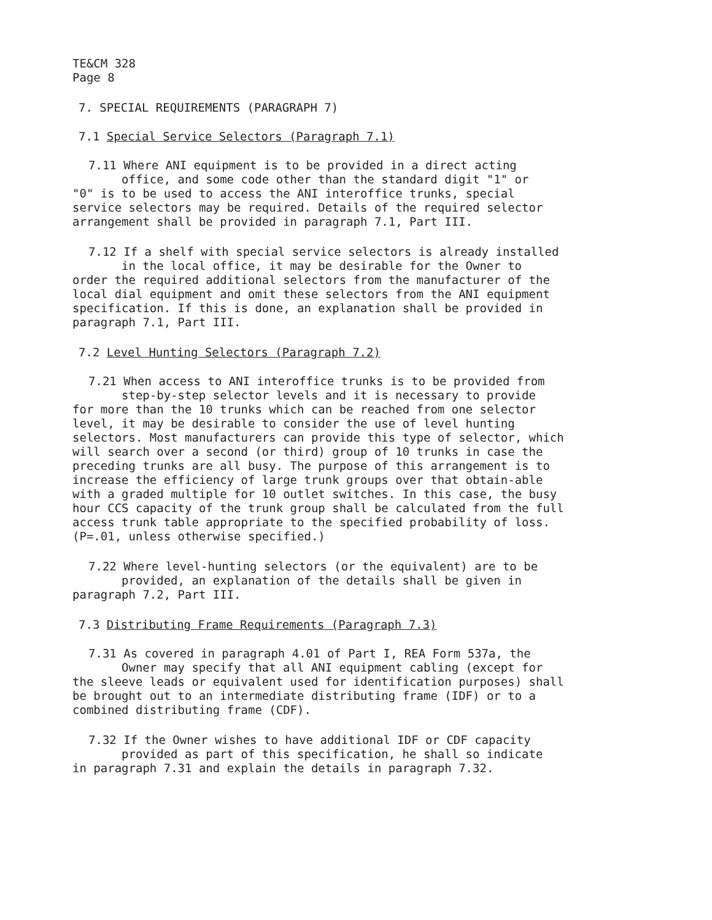TE&CM 328
Page 8
7. SPECIAL REQUIREMENTS (PARAGRAPH 7)
7.1 Special Service Selectors (Paragraph 7.1)
7.11 Where ANI equipment is to be provided in a direct acting
office, and some code other than the standard digit "1" or
"0" is to be used to access the ANI interoffice trunks, special service selectors may be required. Details of the required selector arrangement shall be provided in paragraph 7.1, Part III.
7.12 If a shelf with special service selectors is already installed
in the local office, it may be desirable for the Owner to
order the required additional selectors from the manufacturer of the local dial equipment and omit these selectors from the ANI equipment specification. If this is done, an explanation shall be provided in paragraph 7.1, Part III.
7.2 Level Hunting Selectors (Paragraph 7.2)
7.21 When access to ANI interoffice trunks is to be provided from
step-by-step selector levels and it is necessary to provide
for more than the 10 trunks which can be reached from one selector level, it may be desirable to consider the use of level hunting selectors. Most manufacturers can provide this type of selector, which will search over a second (or third) group of 10 trunks in case the preceding trunks are all busy. The purpose of this arrangement is to increase the efficiency of large trunk groups over that obtain-able with a graded multiple for 10 outlet switches. In this case, the busy hour CCS capacity of the trunk group shall be calculated from the full access trunk table appropriate to the specified probability of loss. (P=.01, unless otherwise specified.)
7.22 Where level-hunting selectors (or the equivalent) are to be
provided, an explanation of the details shall be given in
paragraph 7.2, Part III.
7.3 Distributing Frame Requirements (Paragraph 7.3)
7.31 As covered in paragraph 4.01 of Part I, REA Form 537a, the
Owner may specify that all ANI equipment cabling (except for
the sleeve leads or equivalent used for identification purposes) shall be brought out to an intermediate distributing frame (IDF) or to a combined distributing frame (CDF).
7.32 If the Owner wishes to have additional IDF or CDF capacity
provided as part of this specification, he shall so indicate
in paragraph 7.31 and explain the details in paragraph 7.32.